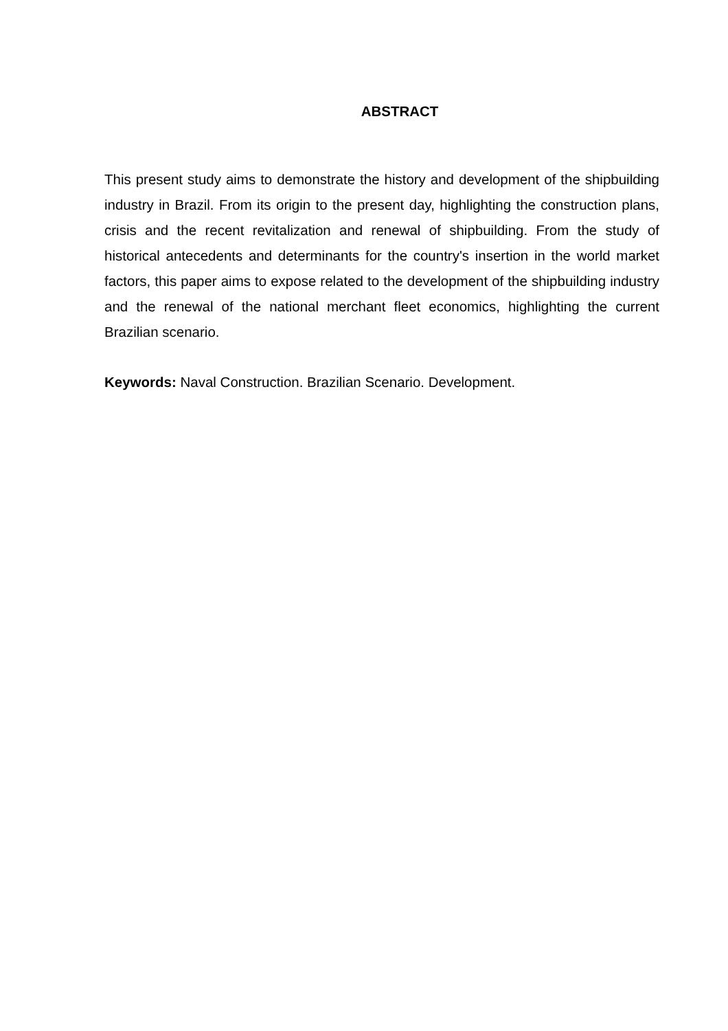ABSTRACT
This present study aims to demonstrate the history and development of the shipbuilding industry in Brazil. From its origin to the present day, highlighting the construction plans, crisis and the recent revitalization and renewal of shipbuilding. From the study of historical antecedents and determinants for the country's insertion in the world market factors, this paper aims to expose related to the development of the shipbuilding industry and the renewal of the national merchant fleet economics, highlighting the current Brazilian scenario.
Keywords: Naval Construction. Brazilian Scenario. Development.